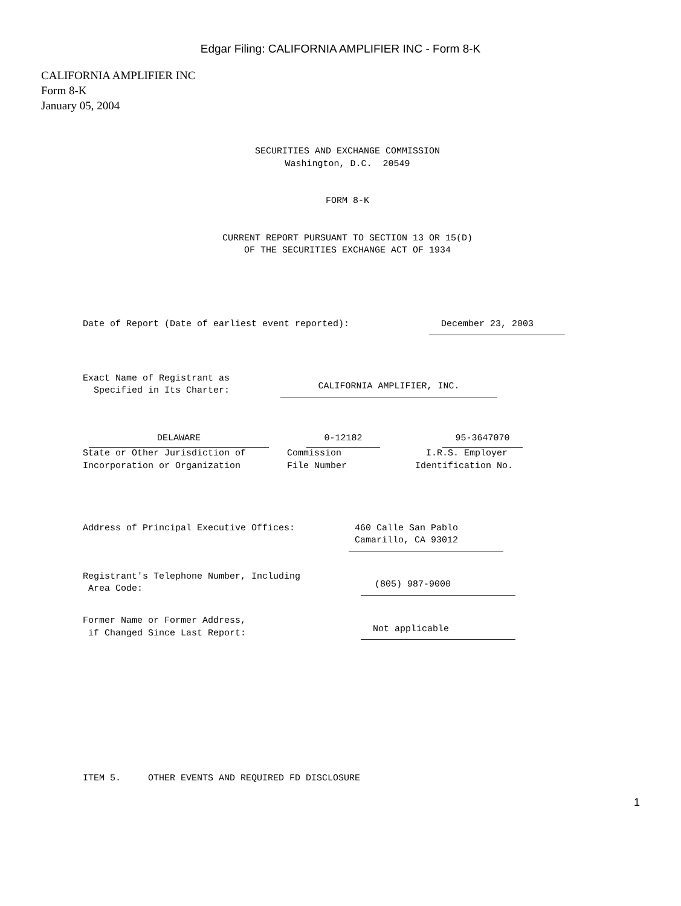Edgar Filing: CALIFORNIA AMPLIFIER INC - Form 8-K
CALIFORNIA AMPLIFIER INC
Form 8-K
January 05, 2004
SECURITIES AND EXCHANGE COMMISSION Washington, D.C. 20549
FORM 8-K
CURRENT REPORT PURSUANT TO SECTION 13 OR 15(D) OF THE SECURITIES EXCHANGE ACT OF 1934
Date of Report (Date of earliest event reported):
December 23, 2003
Exact Name of Registrant as Specified in Its Charter:
CALIFORNIA AMPLIFIER, INC.
| DELAWARE State or Other Jurisdiction of Incorporation or Organization | 0-12182 Commission File Number | 95-3647070 I.R.S. Employer Identification No. |
Address of Principal Executive Offices:
460 Calle San Pablo Camarillo, CA 93012
Registrant's Telephone Number, Including Area Code:
(805) 987-9000
Former Name or Former Address, if Changed Since Last Report:
Not applicable
ITEM 5. OTHER EVENTS AND REQUIRED FD DISCLOSURE
1